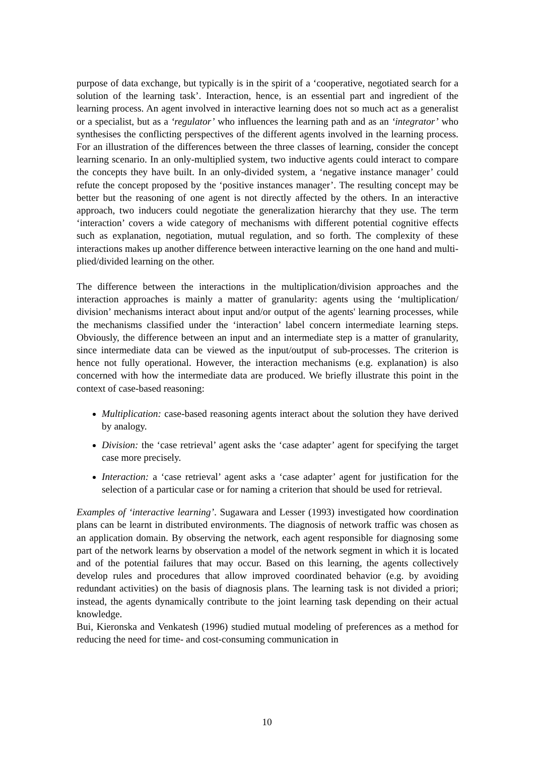purpose of data exchange, but typically is in the spirit of a ‘cooperative, negotiated search for a solution of the learning task’. Interaction, hence, is an essential part and ingredient of the learning process. An agent involved in interactive learning does not so much act as a generalist or a specialist, but as a ‘regulator’ who influences the learning path and as an ‘integrator’ who synthesises the conflicting perspectives of the different agents involved in the learning process. For an illustration of the differences between the three classes of learning, consider the concept learning scenario. In an only-multiplied system, two inductive agents could interact to compare the concepts they have built. In an only-divided system, a ‘negative instance manager’ could refute the concept proposed by the ‘positive instances manager’. The resulting concept may be better but the reasoning of one agent is not directly affected by the others. In an interactive approach, two inducers could negotiate the generalization hierarchy that they use. The term ‘interaction’ covers a wide category of mechanisms with different potential cognitive effects such as explanation, negotiation, mutual regulation, and so forth. The complexity of these interactions makes up another difference between interactive learning on the one hand and multi-plied/divided learning on the other.
The difference between the interactions in the multiplication/division approaches and the interaction approaches is mainly a matter of granularity: agents using the ‘multiplication/ division’ mechanisms interact about input and/or output of the agents' learning processes, while the mechanisms classified under the ‘interaction’ label concern intermediate learning steps. Obviously, the difference between an input and an intermediate step is a matter of granularity, since intermediate data can be viewed as the input/output of sub-processes. The criterion is hence not fully operational. However, the interaction mechanisms (e.g. explanation) is also concerned with how the intermediate data are produced. We briefly illustrate this point in the context of case-based reasoning:
Multiplication: case-based reasoning agents interact about the solution they have derived by analogy.
Division: the ‘case retrieval’ agent asks the ‘case adapter’ agent for specifying the target case more precisely.
Interaction: a ‘case retrieval’ agent asks a ‘case adapter’ agent for justification for the selection of a particular case or for naming a criterion that should be used for retrieval.
Examples of ‘interactive learning’. Sugawara and Lesser (1993) investigated how coordination plans can be learnt in distributed environments. The diagnosis of network traffic was chosen as an application domain. By observing the network, each agent responsible for diagnosing some part of the network learns by observation a model of the network segment in which it is located and of the potential failures that may occur. Based on this learning, the agents collectively develop rules and procedures that allow improved coordinated behavior (e.g. by avoiding redundant activities) on the basis of diagnosis plans. The learning task is not divided a priori; instead, the agents dynamically contribute to the joint learning task depending on their actual knowledge.
Bui, Kieronska and Venkatesh (1996) studied mutual modeling of preferences as a method for reducing the need for time- and cost-consuming communication in
10